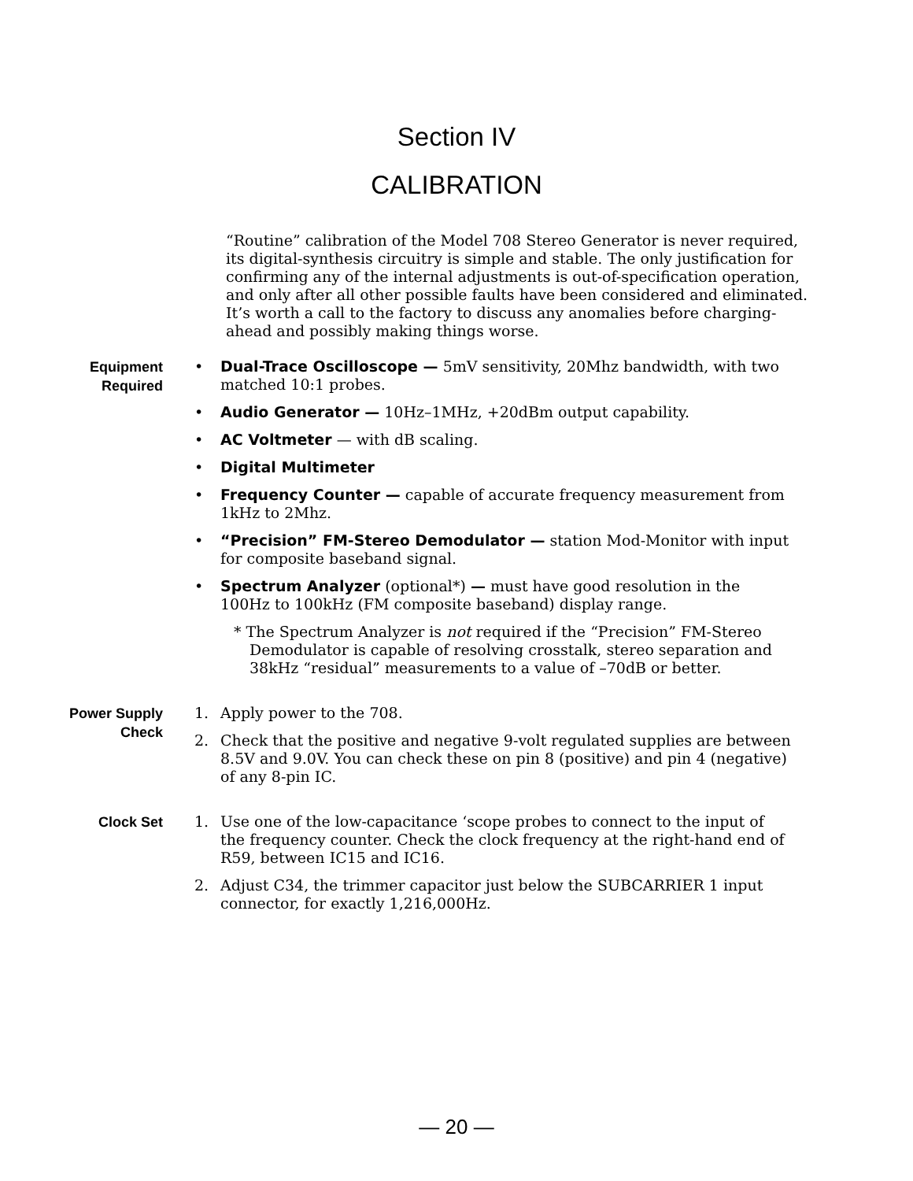Section IV
CALIBRATION
“Routine” calibration of the Model 708 Stereo Generator is never required, its digital-synthesis circuitry is simple and stable. The only justification for confirming any of the internal adjustments is out-of-specification operation, and only after all other possible faults have been considered and eliminated. It’s worth a call to the factory to discuss any anomalies before charging-ahead and possibly making things worse.
Equipment
Required
• Dual-Trace Oscilloscope — 5mV sensitivity, 20Mhz bandwidth, with two matched 10:1 probes.
• Audio Generator — 10Hz–1MHz, +20dBm output capability.
• AC Voltmeter — with dB scaling.
• Digital Multimeter
• Frequency Counter — capable of accurate frequency measurement from 1kHz to 2Mhz.
• “Precision” FM-Stereo Demodulator — station Mod-Monitor with input for composite baseband signal.
• Spectrum Analyzer (optional*) — must have good resolution in the 100Hz to 100kHz (FM composite baseband) display range.
* The Spectrum Analyzer is not required if the “Precision” FM-Stereo Demodulator is capable of resolving crosstalk, stereo separation and 38kHz “residual” measurements to a value of –70dB or better.
Power Supply
Check
1. Apply power to the 708.
2. Check that the positive and negative 9-volt regulated supplies are between 8.5V and 9.0V. You can check these on pin 8 (positive) and pin 4 (negative) of any 8-pin IC.
Clock Set
1. Use one of the low-capacitance ‘scope probes to connect to the input of the frequency counter. Check the clock frequency at the right-hand end of R59, between IC15 and IC16.
2. Adjust C34, the trimmer capacitor just below the SUBCARRIER 1 input connector, for exactly 1,216,000Hz.
— 20 —